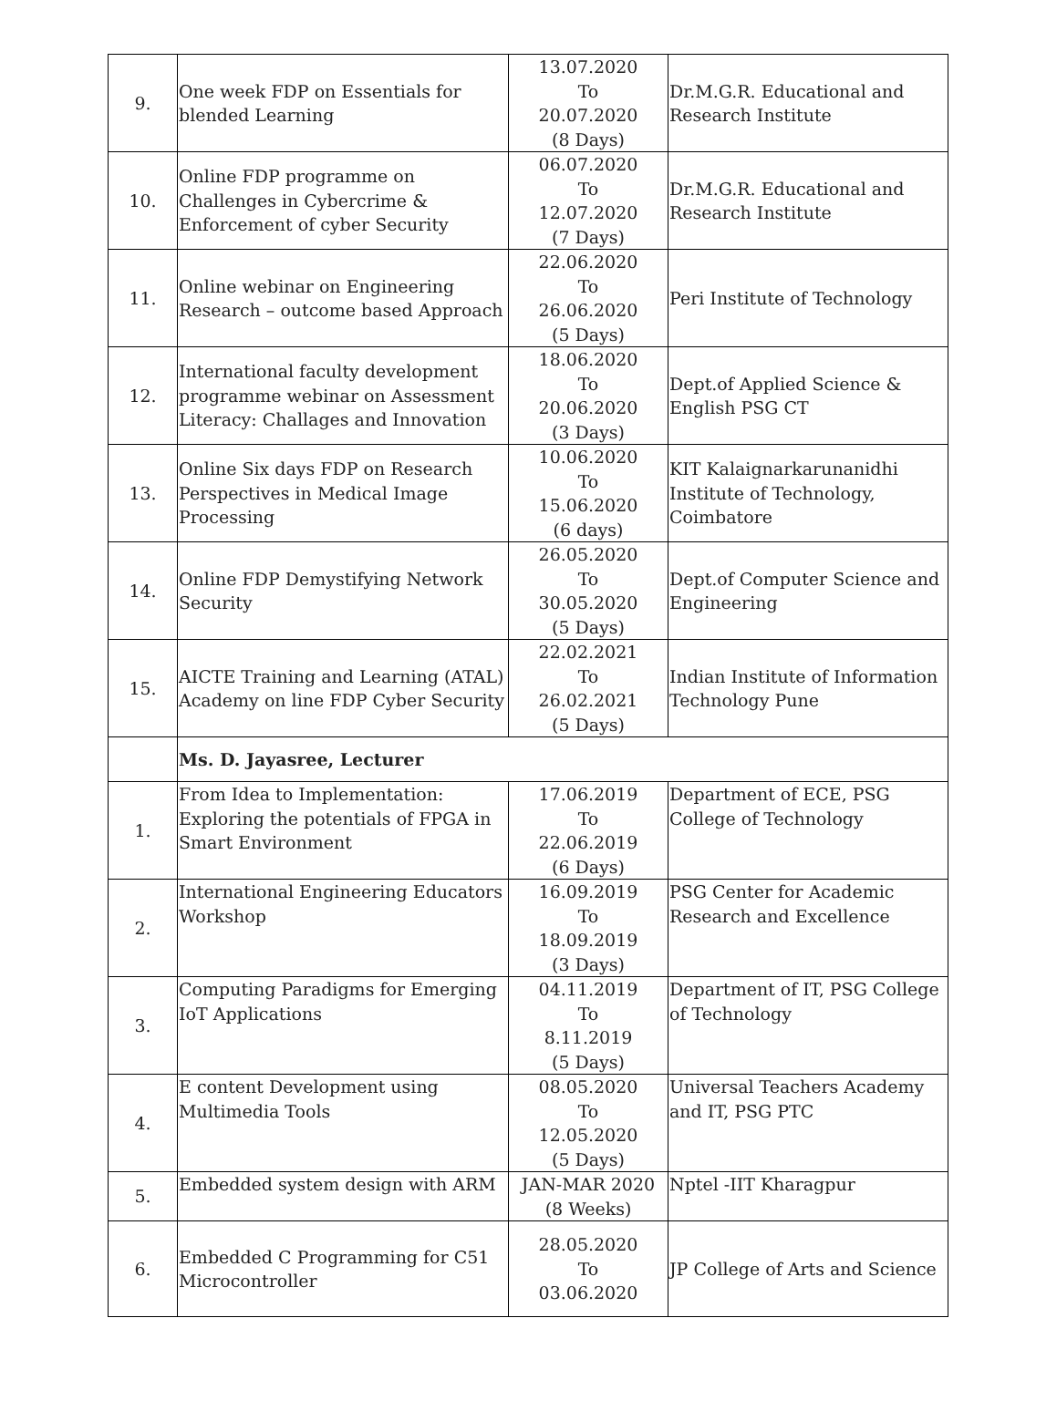| 9. | One week FDP on Essentials for blended Learning | 13.07.2020 To 20.07.2020 (8 Days) | Dr.M.G.R. Educational and Research Institute |
| 10. | Online FDP programme on Challenges in Cybercrime & Enforcement of cyber Security | 06.07.2020 To 12.07.2020 (7 Days) | Dr.M.G.R. Educational and Research Institute |
| 11. | Online webinar on Engineering Research – outcome based Approach | 22.06.2020 To 26.06.2020 (5 Days) | Peri Institute of Technology |
| 12. | International faculty development programme webinar on Assessment Literacy: Challages and Innovation | 18.06.2020 To 20.06.2020 (3 Days) | Dept.of Applied Science & English PSG CT |
| 13. | Online Six days FDP on Research Perspectives in Medical Image Processing | 10.06.2020 To 15.06.2020 (6 days) | KIT Kalaignarkarunanidhi Institute of Technology, Coimbatore |
| 14. | Online FDP Demystifying Network Security | 26.05.2020 To 30.05.2020 (5 Days) | Dept.of Computer Science and Engineering |
| 15. | AICTE Training and Learning (ATAL) Academy on line FDP Cyber Security | 22.02.2021 To 26.02.2021 (5 Days) | Indian Institute of Information Technology Pune |
| | Ms. D. Jayasree, Lecturer | | |
| 1. | From Idea to Implementation: Exploring the potentials of FPGA in Smart Environment | 17.06.2019 To 22.06.2019 (6 Days) | Department of ECE, PSG College of Technology |
| 2. | International Engineering Educators Workshop | 16.09.2019 To 18.09.2019 (3 Days) | PSG Center for Academic Research and Excellence |
| 3. | Computing Paradigms for Emerging IoT Applications | 04.11.2019 To 8.11.2019 (5 Days) | Department of IT, PSG College of Technology |
| 4. | E content Development using Multimedia Tools | 08.05.2020 To 12.05.2020 (5 Days) | Universal Teachers Academy and IT, PSG PTC |
| 5. | Embedded system design with ARM | JAN-MAR 2020 (8 Weeks) | Nptel -IIT Kharagpur |
| 6. | Embedded C Programming for C51 Microcontroller | 28.05.2020 To 03.06.2020 | JP College of Arts and Science |